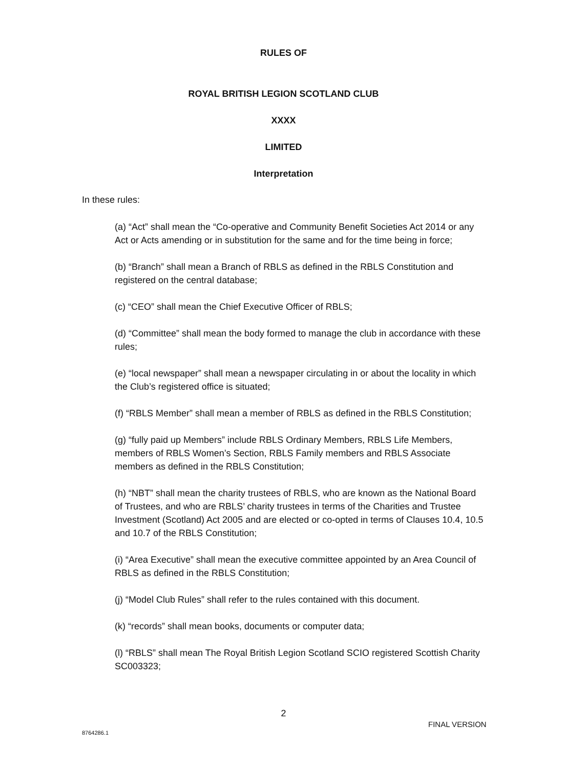RULES OF
ROYAL BRITISH LEGION SCOTLAND CLUB
XXXX
LIMITED
Interpretation
In these rules:
(a) “Act” shall mean the “Co-operative and Community Benefit Societies Act 2014 or any Act or Acts amending or in substitution for the same and for the time being in force;
(b) “Branch” shall mean a Branch of RBLS as defined in the RBLS Constitution and registered on the central database;
(c) “CEO” shall mean the Chief Executive Officer of RBLS;
(d) “Committee” shall mean the body formed to manage the club in accordance with these rules;
(e) “local newspaper” shall mean a newspaper circulating in or about the locality in which the Club’s registered office is situated;
(f) “RBLS Member” shall mean a member of RBLS as defined in the RBLS Constitution;
(g) “fully paid up Members” include RBLS Ordinary Members, RBLS Life Members, members of RBLS Women’s Section, RBLS Family members and RBLS Associate members as defined in the RBLS Constitution;
(h) “NBT” shall mean the charity trustees of RBLS, who are known as the National Board of Trustees, and who are RBLS’ charity trustees in terms of the Charities and Trustee Investment (Scotland) Act 2005 and are elected or co-opted in terms of Clauses 10.4, 10.5 and 10.7 of the RBLS Constitution;
(i) “Area Executive” shall mean the executive committee appointed by an Area Council of RBLS as defined in the RBLS Constitution;
(j) “Model Club Rules” shall refer to the rules contained with this document.
(k) “records” shall mean books, documents or computer data;
(l) “RBLS” shall mean The Royal British Legion Scotland SCIO registered Scottish Charity SC003323;
2
FINAL VERSION
8764286.1